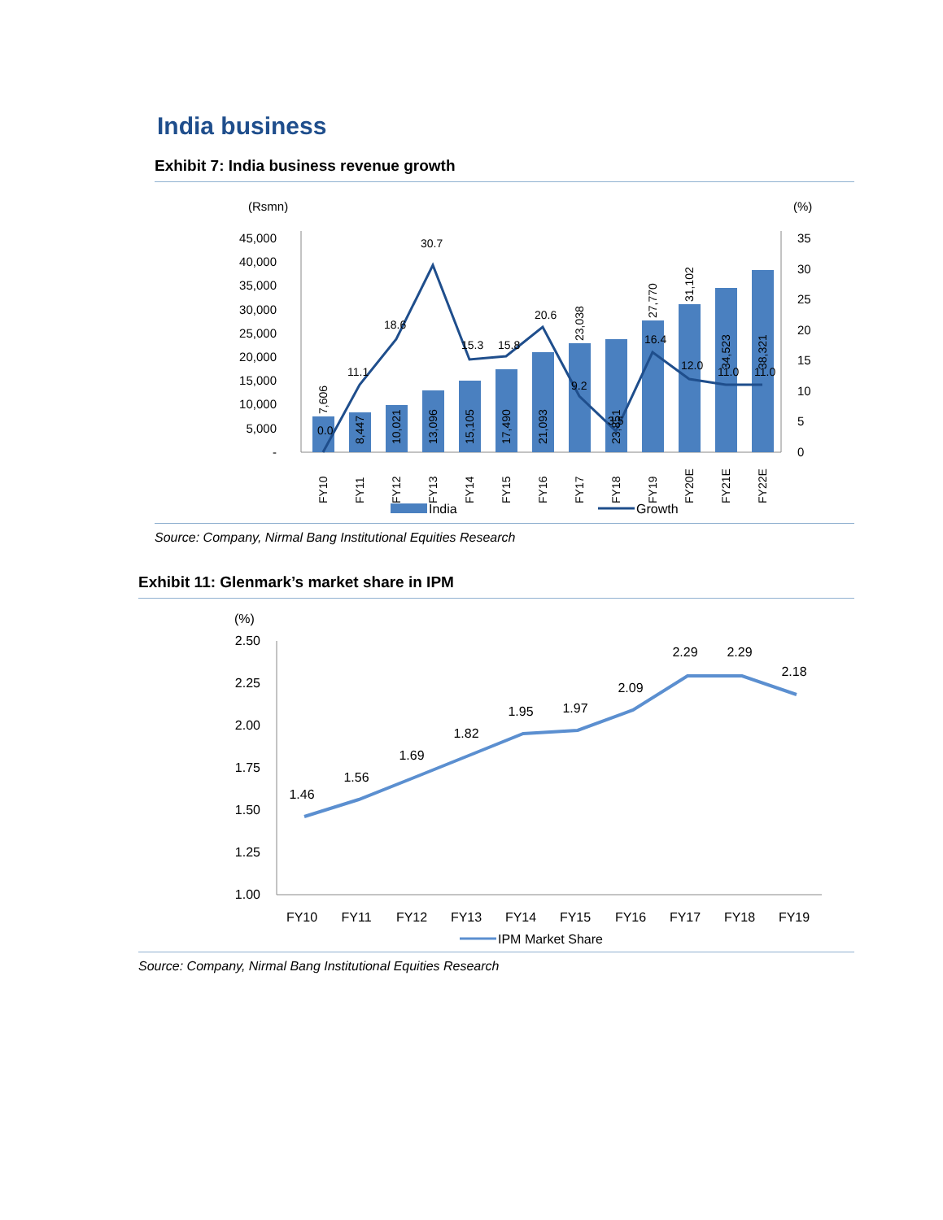India business
Exhibit 7: India business revenue growth
(Rsmn)
(%)
45,000
40,000
35,000
30,000
25,000
20,000
15,000
10,000
5,000
-
35
30
25
20
15
10
5
0
0.0
11.1
18.6
30.7
15.3
15.8
20.6
9.2
3.5
16.4
12.0
11.0
11.0
7,606
8,447
10,021
13,096
15,105
17,490
21,093
23,038
23,851
27,770
31,102
34,523
38,321
FY10
FY11
FY12
FY13
FY14
FY15
FY16
FY17
FY18
FY19
FY20E
FY21E
FY22E
India
Growth
Source: Company, Nirmal Bang Institutional Equities Research
Exhibit 11: Glenmark’s market share in IPM
(%)
2.50
2.25
2.00
1.75
1.50
1.25
1.00
1.46
1.56
1.69
1.82
1.95
1.97
2.09
2.29
2.29
2.18
FY10
FY11
FY12
FY13
FY14
FY15
FY16
FY17
FY18
FY19
IPM Market Share
Source: Company, Nirmal Bang Institutional Equities Research